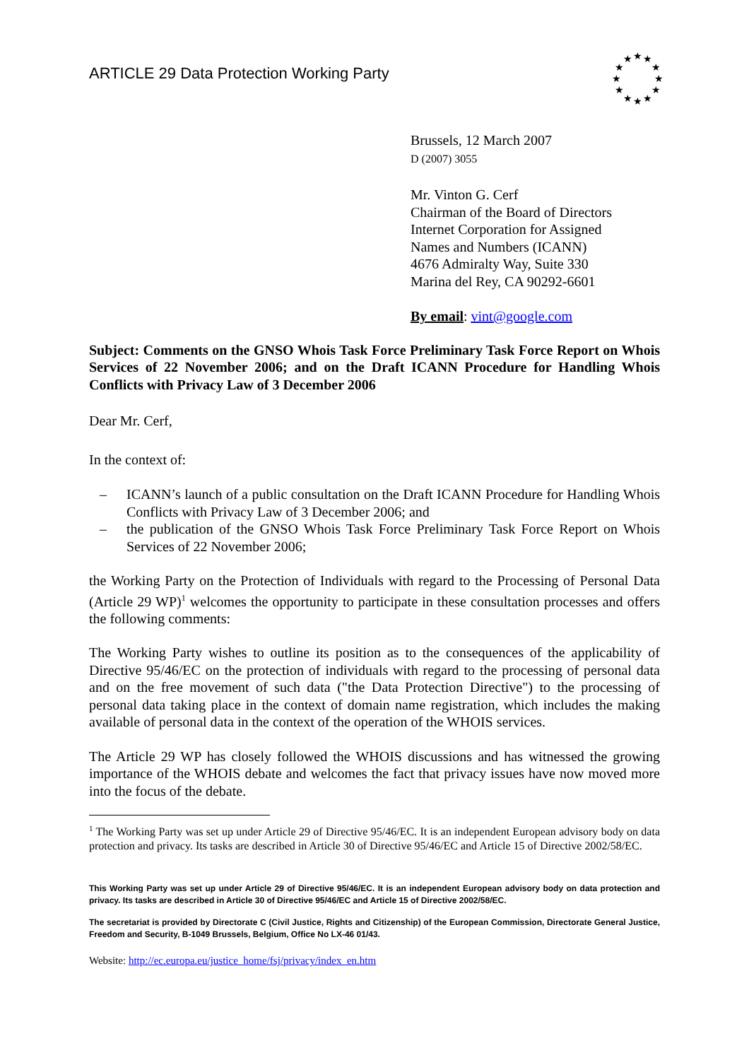ARTICLE 29 Data Protection Working Party
★
★
★
★
★
★
★
★
★
★
★
★
Brussels, 12 March 2007
D (2007) 3055
Mr. Vinton G. Cerf
Chairman of the Board of Directors
Internet Corporation for Assigned
Names and Numbers (ICANN)
4676 Admiralty Way, Suite 330
Marina del Rey, CA 90292-6601
By email: vint@google.com
Subject: Comments on the GNSO Whois Task Force Preliminary Task Force Report on Whois Services of 22 November 2006; and on the Draft ICANN Procedure for Handling Whois Conflicts with Privacy Law of 3 December 2006
Dear Mr. Cerf,
In the context of:
– ICANN’s launch of a public consultation on the Draft ICANN Procedure for Handling Whois Conflicts with Privacy Law of 3 December 2006; and
– the publication of the GNSO Whois Task Force Preliminary Task Force Report on Whois Services of 22 November 2006;
the Working Party on the Protection of Individuals with regard to the Processing of Personal Data (Article 29 WP)<sup>1</sup> welcomes the opportunity to participate in these consultation processes and offers the following comments:
The Working Party wishes to outline its position as to the consequences of the applicability of Directive 95/46/EC on the protection of individuals with regard to the processing of personal data and on the free movement of such data ("the Data Protection Directive") to the processing of personal data taking place in the context of domain name registration, which includes the making available of personal data in the context of the operation of the WHOIS services.
The Article 29 WP has closely followed the WHOIS discussions and has witnessed the growing importance of the WHOIS debate and welcomes the fact that privacy issues have now moved more into the focus of the debate.
<sup>1</sup> The Working Party was set up under Article 29 of Directive 95/46/EC. It is an independent European advisory body on data protection and privacy. Its tasks are described in Article 30 of Directive 95/46/EC and Article 15 of Directive 2002/58/EC.
This Working Party was set up under Article 29 of Directive 95/46/EC. It is an independent European advisory body on data protection and privacy. Its tasks are described in Article 30 of Directive 95/46/EC and Article 15 of Directive 2002/58/EC.
The secretariat is provided by Directorate C (Civil Justice, Rights and Citizenship) of the European Commission, Directorate General Justice, Freedom and Security, B-1049 Brussels, Belgium, Office No LX-46 01/43.
Website: http://ec.europa.eu/justice_home/fsj/privacy/index_en.htm